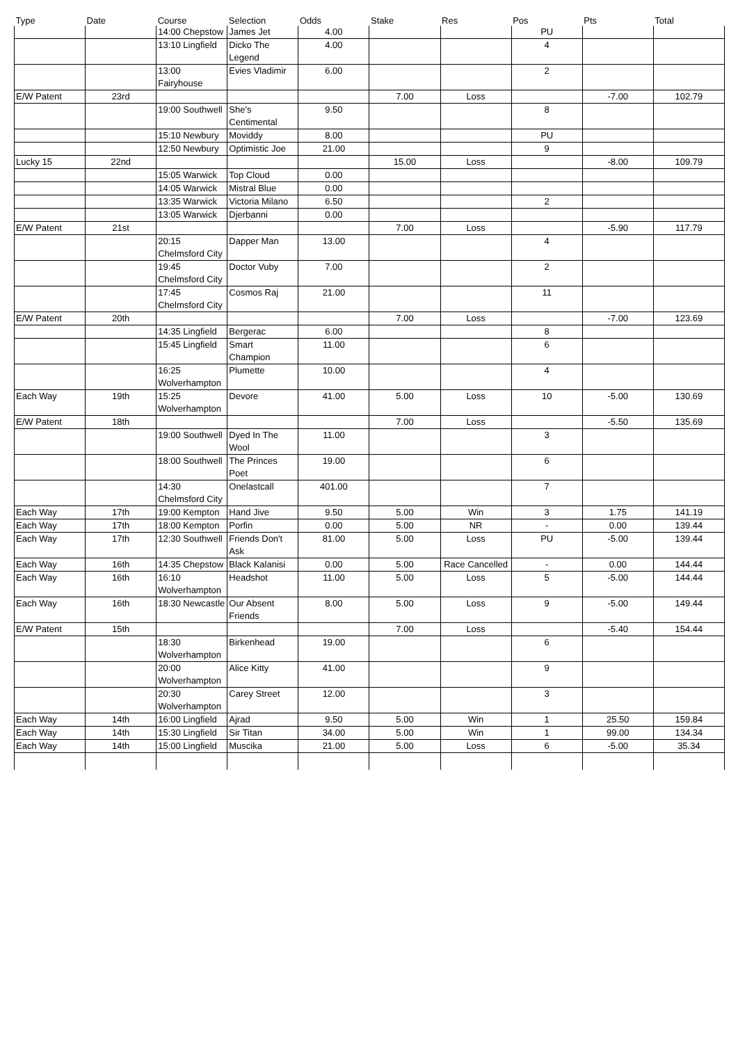| Type | Date | Course | Selection | Odds | Stake | Res | Pos | Pts | Total |
| --- | --- | --- | --- | --- | --- | --- | --- | --- | --- |
| | | 14:00 Chepstow | James Jet | 4.00 | | | PU | | |
| | | 13:10 Lingfield | Dicko The Legend | 4.00 | | | 4 | | |
| | | 13:00 Fairyhouse | Evies Vladimir | 6.00 | | | 2 | | |
| E/W Patent | 23rd | | | | 7.00 | Loss | | -7.00 | 102.79 |
| | | 19:00 Southwell | She's Centimental | 9.50 | | | 8 | | |
| | | 15:10 Newbury | Moviddy | 8.00 | | | PU | | |
| | | 12:50 Newbury | Optimistic Joe | 21.00 | | | 9 | | |
| Lucky 15 | 22nd | | | | 15.00 | Loss | | -8.00 | 109.79 |
| | | 15:05 Warwick | Top Cloud | 0.00 | | | | | |
| | | 14:05 Warwick | Mistral Blue | 0.00 | | | | | |
| | | 13:35 Warwick | Victoria Milano | 6.50 | | | 2 | | |
| | | 13:05 Warwick | Djerbanni | 0.00 | | | | | |
| E/W Patent | 21st | | | | 7.00 | Loss | | -5.90 | 117.79 |
| | | 20:15 Chelmsford City | Dapper Man | 13.00 | | | 4 | | |
| | | 19:45 Chelmsford City | Doctor Vuby | 7.00 | | | 2 | | |
| | | 17:45 Chelmsford City | Cosmos Raj | 21.00 | | | 11 | | |
| E/W Patent | 20th | | | | 7.00 | Loss | | -7.00 | 123.69 |
| | | 14:35 Lingfield | Bergerac | 6.00 | | | 8 | | |
| | | 15:45 Lingfield | Smart Champion | 11.00 | | | 6 | | |
| | | 16:25 Wolverhampton | Plumette | 10.00 | | | 4 | | |
| Each Way | 19th | 15:25 Wolverhampton | Devore | 41.00 | 5.00 | Loss | 10 | -5.00 | 130.69 |
| E/W Patent | 18th | | | | 7.00 | Loss | | -5.50 | 135.69 |
| | | 19:00 Southwell | Dyed In The Wool | 11.00 | | | 3 | | |
| | | 18:00 Southwell | The Princes Poet | 19.00 | | | 6 | | |
| | | 14:30 Chelmsford City | Onelastcall | 401.00 | | | 7 | | |
| Each Way | 17th | 19:00 Kempton | Hand Jive | 9.50 | 5.00 | Win | 3 | 1.75 | 141.19 |
| Each Way | 17th | 18:00 Kempton | Porfin | 0.00 | 5.00 | NR | - | 0.00 | 139.44 |
| Each Way | 17th | 12:30 Southwell | Friends Don't Ask | 81.00 | 5.00 | Loss | PU | -5.00 | 139.44 |
| Each Way | 16th | 14:35 Chepstow | Black Kalanisi | 0.00 | 5.00 | Race Cancelled | - | 0.00 | 144.44 |
| Each Way | 16th | 16:10 Wolverhampton | Headshot | 11.00 | 5.00 | Loss | 5 | -5.00 | 144.44 |
| Each Way | 16th | 18:30 Newcastle | Our Absent Friends | 8.00 | 5.00 | Loss | 9 | -5.00 | 149.44 |
| E/W Patent | 15th | | | | 7.00 | Loss | | -5.40 | 154.44 |
| | | 18:30 Wolverhampton | Birkenhead | 19.00 | | | 6 | | |
| | | 20:00 Wolverhampton | Alice Kitty | 41.00 | | | 9 | | |
| | | 20:30 Wolverhampton | Carey Street | 12.00 | | | 3 | | |
| Each Way | 14th | 16:00 Lingfield | Ajrad | 9.50 | 5.00 | Win | 1 | 25.50 | 159.84 |
| Each Way | 14th | 15:30 Lingfield | Sir Titan | 34.00 | 5.00 | Win | 1 | 99.00 | 134.34 |
| Each Way | 14th | 15:00 Lingfield | Muscika | 21.00 | 5.00 | Loss | 6 | -5.00 | 35.34 |